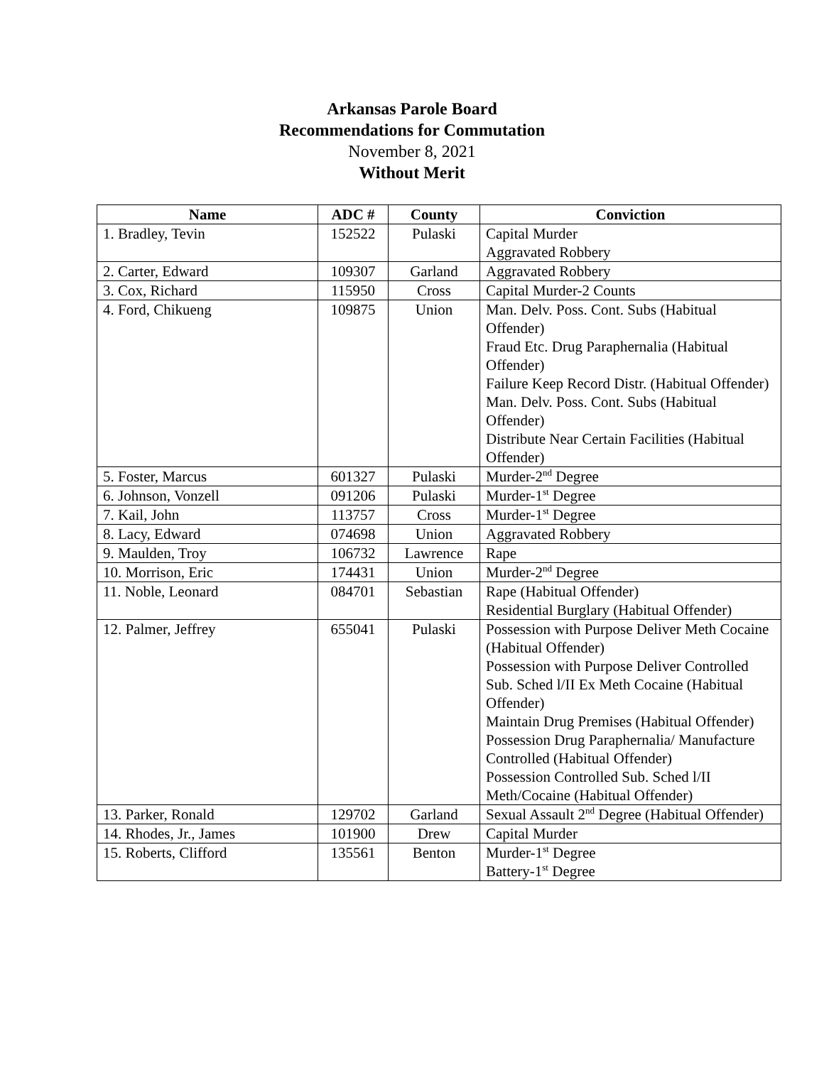Arkansas Parole Board
Recommendations for Commutation
November 8, 2021
Without Merit
| Name | ADC # | County | Conviction |
| --- | --- | --- | --- |
| 1. Bradley, Tevin | 152522 | Pulaski | Capital Murder Aggravated Robbery |
| 2. Carter, Edward | 109307 | Garland | Aggravated Robbery |
| 3. Cox, Richard | 115950 | Cross | Capital Murder-2 Counts |
| 4. Ford, Chikueng | 109875 | Union | Man. Delv. Poss. Cont. Subs (Habitual Offender) Fraud Etc. Drug Paraphernalia (Habitual Offender) Failure Keep Record Distr. (Habitual Offender) Man. Delv. Poss. Cont. Subs (Habitual Offender) Distribute Near Certain Facilities (Habitual Offender) |
| 5. Foster, Marcus | 601327 | Pulaski | Murder-2<sup>nd</sup> Degree |
| 6. Johnson, Vonzell | 091206 | Pulaski | Murder-1<sup>st</sup> Degree |
| 7. Kail, John | 113757 | Cross | Murder-1<sup>st</sup> Degree |
| 8. Lacy, Edward | 074698 | Union | Aggravated Robbery |
| 9. Maulden, Troy | 106732 | Lawrence | Rape |
| 10. Morrison, Eric | 174431 | Union | Murder-2<sup>nd</sup> Degree |
| 11. Noble, Leonard | 084701 | Sebastian | Rape (Habitual Offender) Residential Burglary (Habitual Offender) |
| 12. Palmer, Jeffrey | 655041 | Pulaski | Possession with Purpose Deliver Meth Cocaine (Habitual Offender) Possession with Purpose Deliver Controlled Sub. Sched l/II Ex Meth Cocaine (Habitual Offender) Maintain Drug Premises (Habitual Offender) Possession Drug Paraphernalia/ Manufacture Controlled (Habitual Offender) Possession Controlled Sub. Sched l/II Meth/Cocaine (Habitual Offender) |
| 13. Parker, Ronald | 129702 | Garland | Sexual Assault 2<sup>nd</sup> Degree (Habitual Offender) |
| 14. Rhodes, Jr., James | 101900 | Drew | Capital Murder |
| 15. Roberts, Clifford | 135561 | Benton | Murder-1<sup>st</sup> Degree Battery-1<sup>st</sup> Degree |